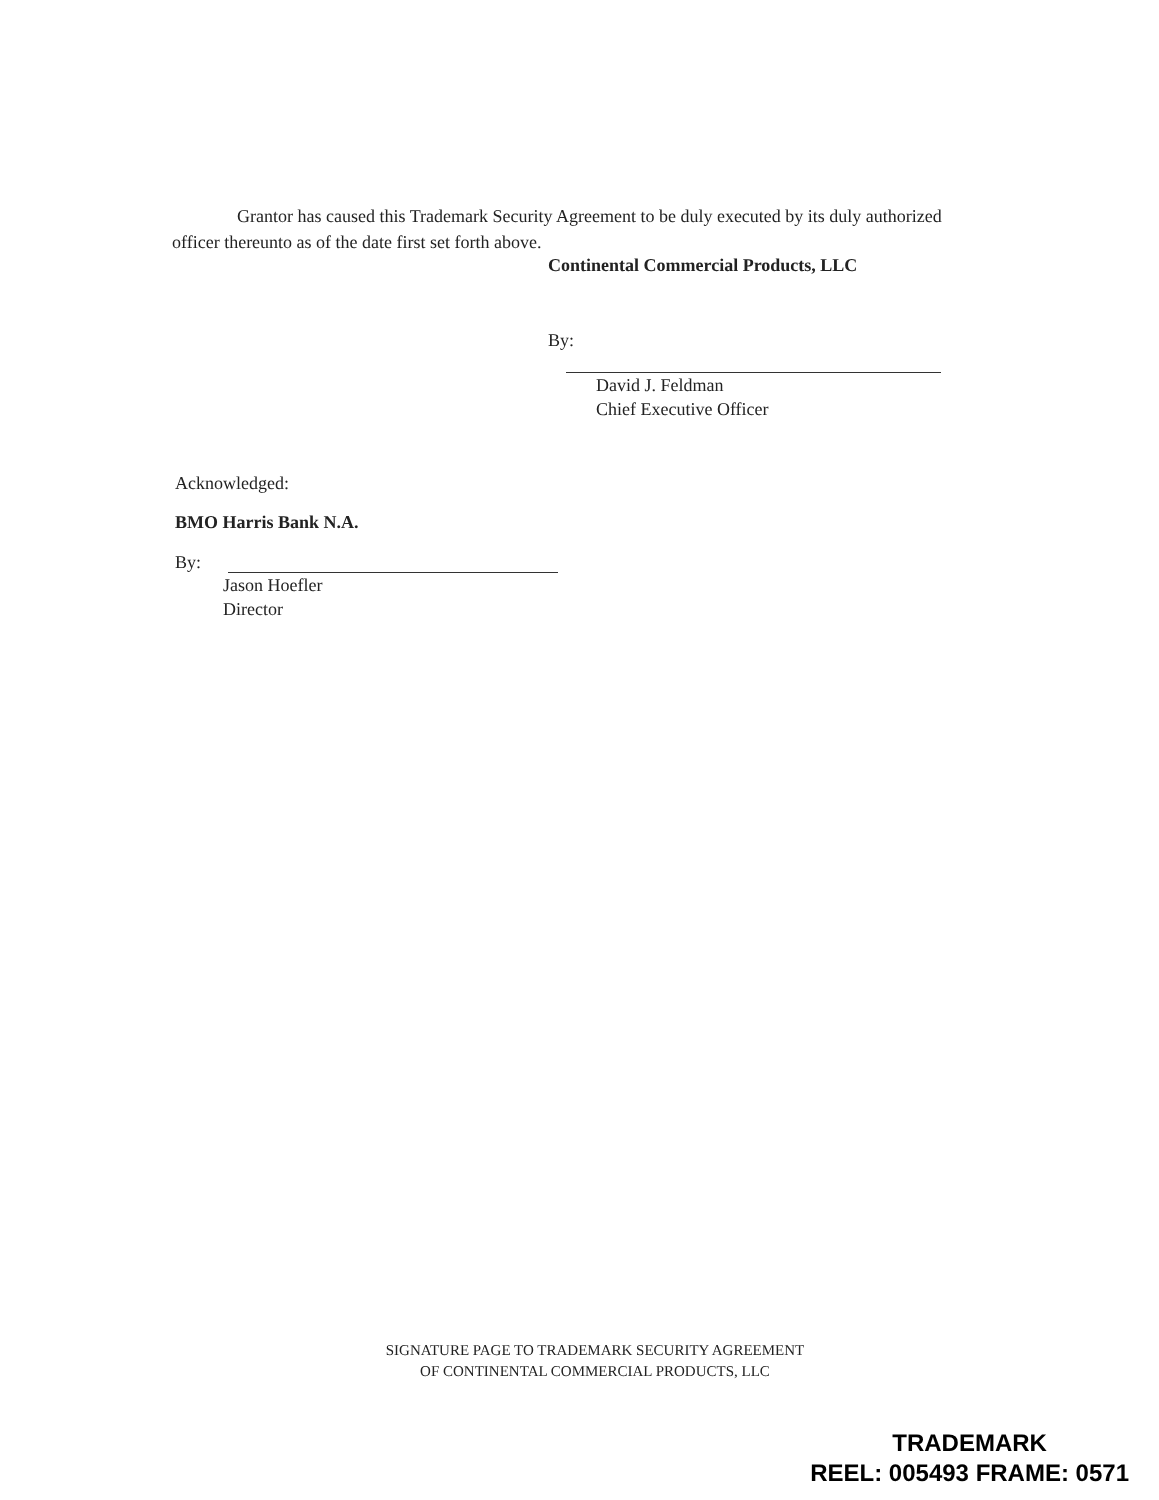Grantor has caused this Trademark Security Agreement to be duly executed by its duly authorized officer thereunto as of the date first set forth above.
Continental Commercial Products, LLC
By:
David J. Feldman
Chief Executive Officer
Acknowledged:
BMO Harris Bank N.A.
By:
Jason Hoefler
Director
SIGNATURE PAGE TO TRADEMARK SECURITY AGREEMENT
OF CONTINENTAL COMMERCIAL PRODUCTS, LLC
TRADEMARK
REEL: 005493 FRAME: 0571